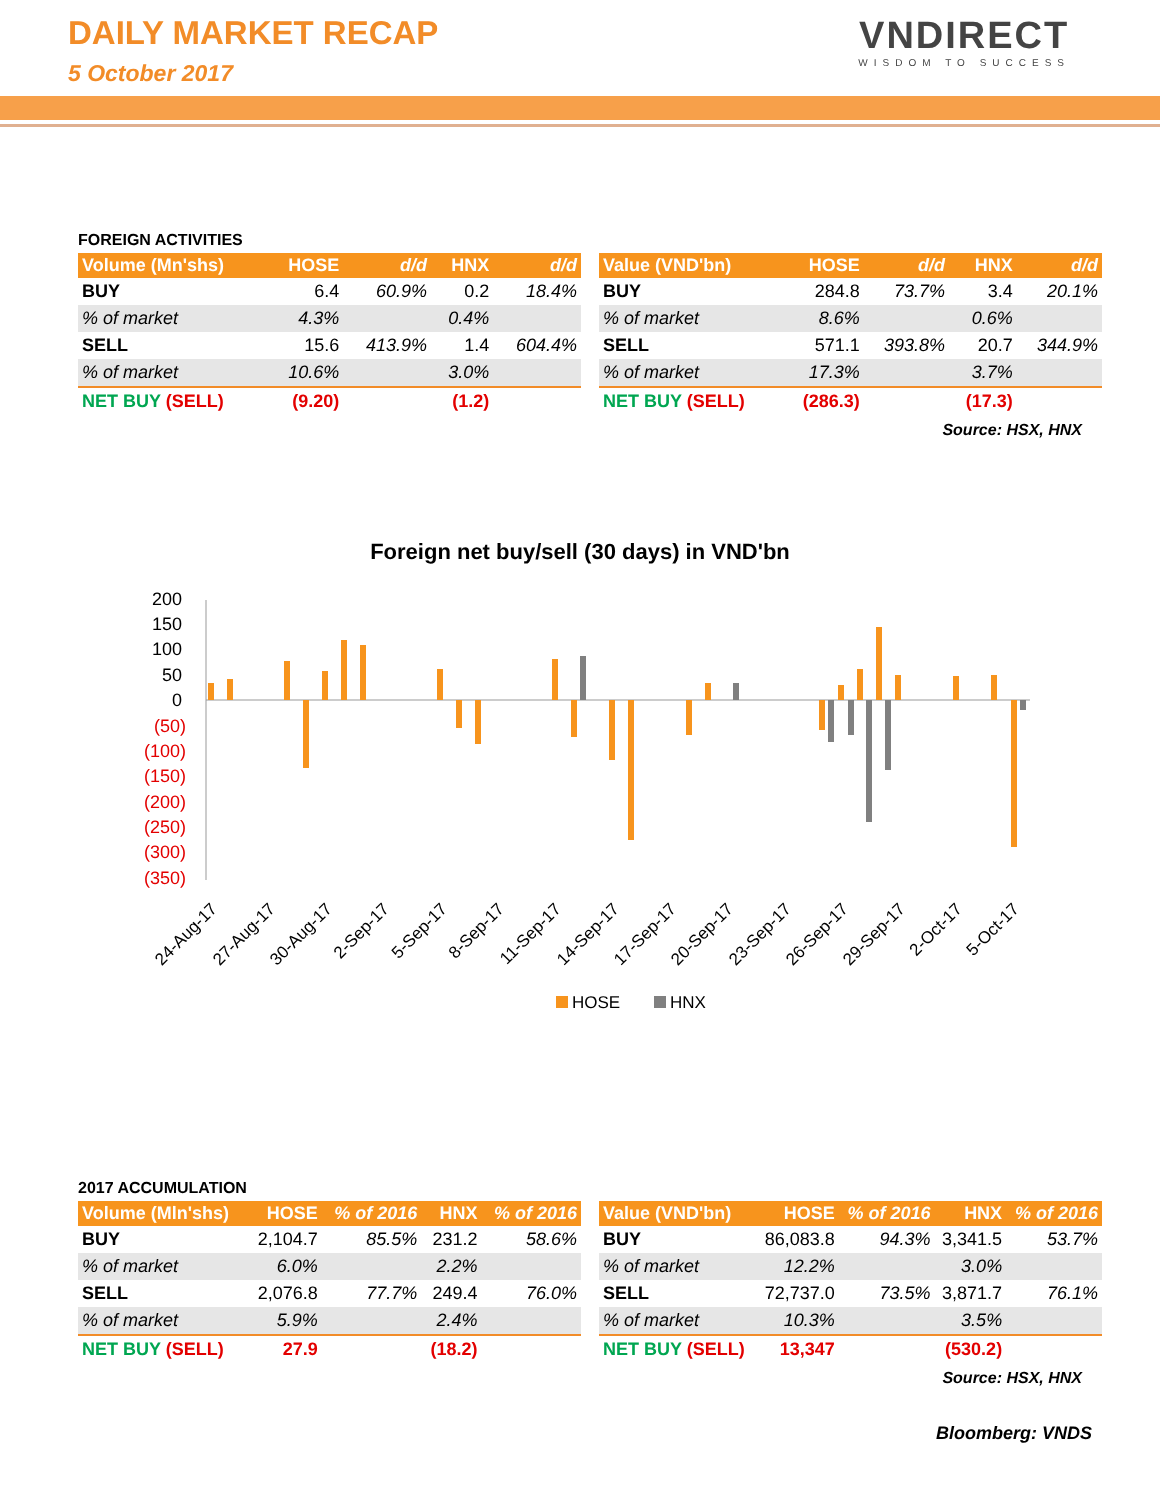DAILY MARKET RECAP
5 October 2017
VNDIRECT
WISDOM TO SUCCESS
FOREIGN ACTIVITIES
| Volume (Mn'shs) | HOSE | d/d | HNX | d/d |
| --- | --- | --- | --- | --- |
| BUY | 6.4 | 60.9% | 0.2 | 18.4% |
| % of market | 4.3% | | 0.4% | |
| SELL | 15.6 | 413.9% | 1.4 | 604.4% |
| % of market | 10.6% | | 3.0% | |
| NET BUY (SELL) | (9.20) | | (1.2) | |
| Value (VND'bn) | HOSE | d/d | HNX | d/d |
| --- | --- | --- | --- | --- |
| BUY | 284.8 | 73.7% | 3.4 | 20.1% |
| % of market | 8.6% | | 0.6% | |
| SELL | 571.1 | 393.8% | 20.7 | 344.9% |
| % of market | 17.3% | | 3.7% | |
| NET BUY (SELL) | (286.3) | | (17.3) | |
Source: HSX, HNX
Foreign net buy/sell (30 days) in VND'bn
200
150
100
50
0
(50)
(100)
(150)
(200)
(250)
(300)
(350)
24-Aug-17
27-Aug-17
30-Aug-17
2-Sep-17
5-Sep-17
8-Sep-17
11-Sep-17
14-Sep-17
17-Sep-17
20-Sep-17
23-Sep-17
26-Sep-17
29-Sep-17
2-Oct-17
5-Oct-17
HOSE
HNX
2017 ACCUMULATION
| Volume (Mln'shs) | HOSE | % of 2016 | HNX | % of 2016 |
| --- | --- | --- | --- | --- |
| BUY | 2,104.7 | 85.5% | 231.2 | 58.6% |
| % of market | 6.0% | | 2.2% | |
| SELL | 2,076.8 | 77.7% | 249.4 | 76.0% |
| % of market | 5.9% | | 2.4% | |
| NET BUY (SELL) | 27.9 | | (18.2) | |
| Value (VND'bn) | HOSE | % of 2016 | HNX | % of 2016 |
| --- | --- | --- | --- | --- |
| BUY | 86,083.8 | 94.3% | 3,341.5 | 53.7% |
| % of market | 12.2% | | 3.0% | |
| SELL | 72,737.0 | 73.5% | 3,871.7 | 76.1% |
| % of market | 10.3% | | 3.5% | |
| NET BUY (SELL) | 13,347 | | (530.2) | |
Source: HSX, HNX
Bloomberg: VNDS